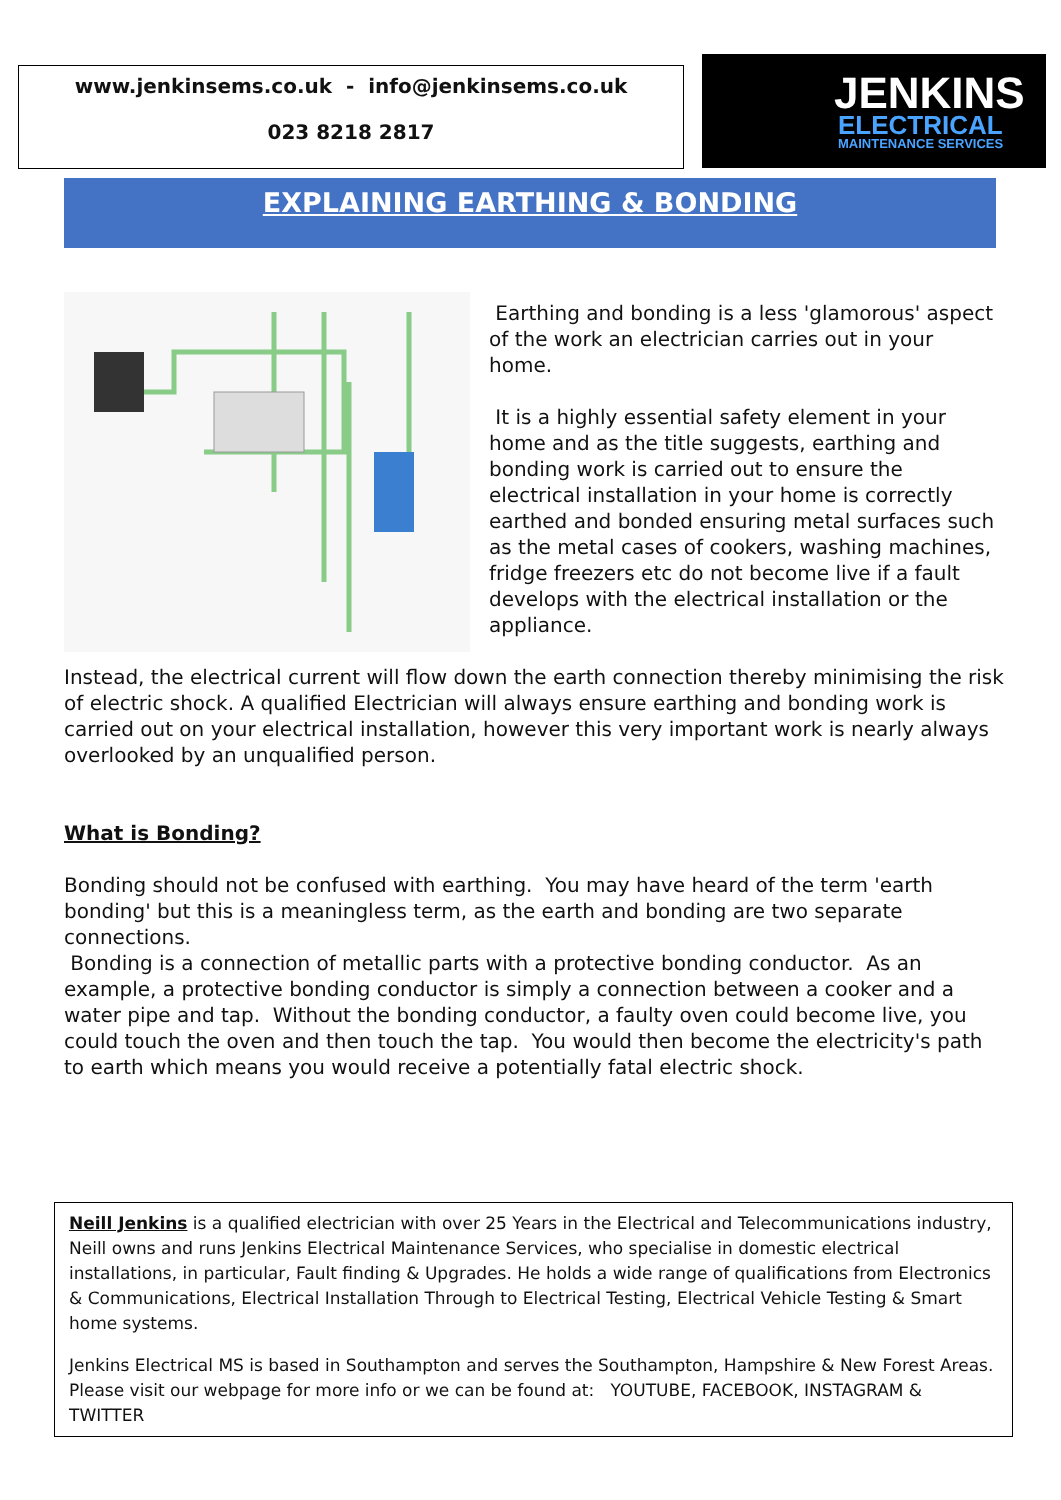www.jenkinsems.co.uk - info@jenkinsems.co.uk
023 8218 2817
JENKINS
ELECTRICAL
MAINTENANCE SERVICES
EXPLAINING EARTHING & BONDING
Earthing and bonding is a less 'glamorous' aspect of the work an electrician carries out in your home.
It is a highly essential safety element in your home and as the title suggests, earthing and bonding work is carried out to ensure the electrical installation in your home is correctly earthed and bonded ensuring metal surfaces such as the metal cases of cookers, washing machines, fridge freezers etc do not become live if a fault develops with the electrical installation or the appliance.
Instead, the electrical current will flow down the earth connection thereby minimising the risk of electric shock. A qualified Electrician will always ensure earthing and bonding work is carried out on your electrical installation, however this very important work is nearly always overlooked by an unqualified person.
What is Bonding?
Bonding should not be confused with earthing. You may have heard of the term 'earth bonding' but this is a meaningless term, as the earth and bonding are two separate connections.
Bonding is a connection of metallic parts with a protective bonding conductor. As an example, a protective bonding conductor is simply a connection between a cooker and a water pipe and tap. Without the bonding conductor, a faulty oven could become live, you could touch the oven and then touch the tap. You would then become the electricity's path to earth which means you would receive a potentially fatal electric shock.
Neill Jenkins is a qualified electrician with over 25 Years in the Electrical and Telecommunications industry, Neill owns and runs Jenkins Electrical Maintenance Services, who specialise in domestic electrical installations, in particular, Fault finding & Upgrades. He holds a wide range of qualifications from Electronics & Communications, Electrical Installation Through to Electrical Testing, Electrical Vehicle Testing & Smart home systems.
Jenkins Electrical MS is based in Southampton and serves the Southampton, Hampshire & New Forest Areas. Please visit our webpage for more info or we can be found at: YOUTUBE, FACEBOOK, INSTAGRAM & TWITTER